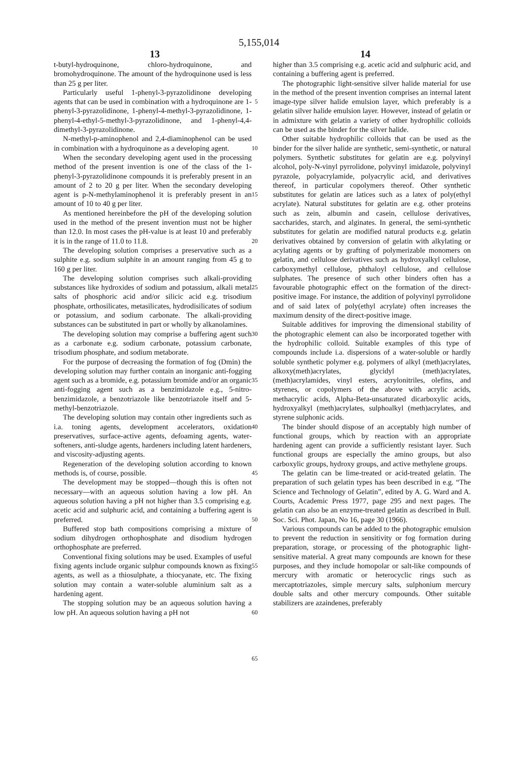5,155,014
13 14
t-butyl-hydroquinone, chloro-hydroquinone, and bromohydroquinone. The amount of the hydroquinone used is less than 25 g per liter.
Particularly useful 1-phenyl-3-pyrazolidinone developing agents that can be used in combination with a hydroquinone are 1-phenyl-3-pyrazolidinone, 1-phenyl-4-methyl-3-pyrazolidinone, 1-phenyl-4-ethyl-5-methyl-3-pyrazolidinone, and 1-phenyl-4,4-dimethyl-3-pyrazolidinone.
N-methyl-p-aminophenol and 2,4-diaminophenol can be used in combination with a hydroquinone as a developing agent.
When the secondary developing agent used in the processing method of the present invention is one of the class of the 1-phenyl-3-pyrazolidinone compounds it is preferably present in an amount of 2 to 20 g per liter. When the secondary developing agent is p-N-methylaminophenol it is preferably present in an amount of 10 to 40 g per liter.
As mentioned hereinbefore the pH of the developing solution used in the method of the present invention must not be higher than 12.0. In most cases the pH-value is at least 10 and preferably it is in the range of 11.0 to 11.8.
The developing solution comprises a preservative such as a sulphite e.g. sodium sulphite in an amount ranging from 45 g to 160 g per liter.
The developing solution comprises such alkali-providing substances like hydroxides of sodium and potassium, alkali metal salts of phosphoric acid and/or silicic acid e.g. trisodium phosphate, orthosilicates, metasilicates, hydrodisilicates of sodium or potassium, and sodium carbonate. The alkali-providing substances can be substituted in part or wholly by alkanolamines.
The developing solution may comprise a buffering agent such as a carbonate e.g. sodium carbonate, potassium carbonate, trisodium phosphate, and sodium metaborate.
For the purpose of decreasing the formation of fog (Dmin) the developing solution may further contain an inorganic anti-fogging agent such as a bromide, e.g. potassium bromide and/or an organic anti-fogging agent such as a benzimidazole e.g., 5-nitro-benzimidazole, a benzotriazole like benzotriazole itself and 5-methyl-benzotriazole.
The developing solution may contain other ingredients such as i.a. toning agents, development accelerators, oxidation preservatives, surface-active agents, defoaming agents, water-softeners, anti-sludge agents, hardeners including latent hardeners, and viscosity-adjusting agents.
Regeneration of the developing solution according to known methods is, of course, possible.
The development may be stopped—though this is often not necessary—with an aqueous solution having a low pH. An aqueous solution having a pH not higher than 3.5 comprising e.g. acetic acid and sulphuric acid, and containing a buffering agent is preferred.
Buffered stop bath compositions comprising a mixture of sodium dihydrogen orthophosphate and disodium hydrogen orthophosphate are preferred.
Conventional fixing solutions may be used. Examples of useful fixing agents include organic sulphur compounds known as fixing agents, as well as a thiosulphate, a thiocyanate, etc. The fixing solution may contain a water-soluble aluminium salt as a hardening agent.
The stopping solution may be an aqueous solution having a low pH. An aqueous solution having a pH not
5
10
15
20
25
30
35
40
45
50
55
60
65
higher than 3.5 comprising e.g. acetic acid and sulphuric acid, and containing a buffering agent is preferred.
The photographic light-sensitive silver halide material for use in the method of the present invention comprises an internal latent image-type silver halide emulsion layer, which preferably is a gelatin silver halide emulsion layer. However, instead of gelatin or in admixture with gelatin a variety of other hydrophilic colloids can be used as the binder for the silver halide.
Other suitable hydrophilic colloids that can be used as the binder for the silver halide are synthetic, semi-synthetic, or natural polymers. Synthetic substitutes for gelatin are e.g. polyvinyl alcohol, poly-N-vinyl pyrrolidone, polyvinyl imidazole, polyvinyl pyrazole, polyacrylamide, polyacrylic acid, and derivatives thereof, in particular copolymers thereof. Other synthetic substitutes for gelatin are latices such as a latex of poly(ethyl acrylate). Natural substitutes for gelatin are e.g. other proteins such as zein, albumin and casein, cellulose derivatives, saccharides, starch, and alginates. In general, the semi-synthetic substitutes for gelatin are modified natural products e.g. gelatin derivatives obtained by conversion of gelatin with alkylating or acylating agents or by grafting of polymerizable monomers on gelatin, and cellulose derivatives such as hydroxyalkyl cellulose, carboxymethyl cellulose, phthaloyl cellulose, and cellulose sulphates. The presence of such other binders often has a favourable photographic effect on the formation of the direct-positive image. For instance, the addition of polyvinyl pyrrolidone and of said latex of poly(ethyl acrylate) often increases the maximum density of the direct-positive image.
Suitable additives for improving the dimensional stability of the photographic element can also be incorporated together with the hydrophilic colloid. Suitable examples of this type of compounds include i.a. dispersions of a water-soluble or hardly soluble synthetic polymer e.g. polymers of alkyl (meth)acrylates, alkoxy(meth)acrylates, glycidyl (meth)acrylates, (meth)acrylamides, vinyl esters, acrylonitriles, olefins, and styrenes, or copolymers of the above with acrylic acids, methacrylic acids, Alpha-Beta-unsaturated dicarboxylic acids, hydroxyalkyl (meth)acrylates, sulphoalkyl (meth)acrylates, and styrene sulphonic acids.
The binder should dispose of an acceptably high number of functional groups, which by reaction with an appropriate hardening agent can provide a sufficiently resistant layer. Such functional groups are especially the amino groups, but also carboxylic groups, hydroxy groups, and active methylene groups.
The gelatin can be lime-treated or acid-treated gelatin. The preparation of such gelatin types has been described in e.g. “The Science and Technology of Gelatin”, edited by A. G. Ward and A. Courts, Academic Press 1977, page 295 and next pages. The gelatin can also be an enzyme-treated gelatin as described in Bull. Soc. Sci. Phot. Japan, No 16, page 30 (1966).
Various compounds can be added to the photographic emulsion to prevent the reduction in sensitivity or fog formation during preparation, storage, or processing of the photographic light-sensitive material. A great many compounds are known for these purposes, and they include homopolar or salt-like compounds of mercury with aromatic or heterocyclic rings such as mercaptotriazoles, simple mercury salts, sulphonium mercury double salts and other mercury compounds. Other suitable stabilizers are azaindenes, preferably